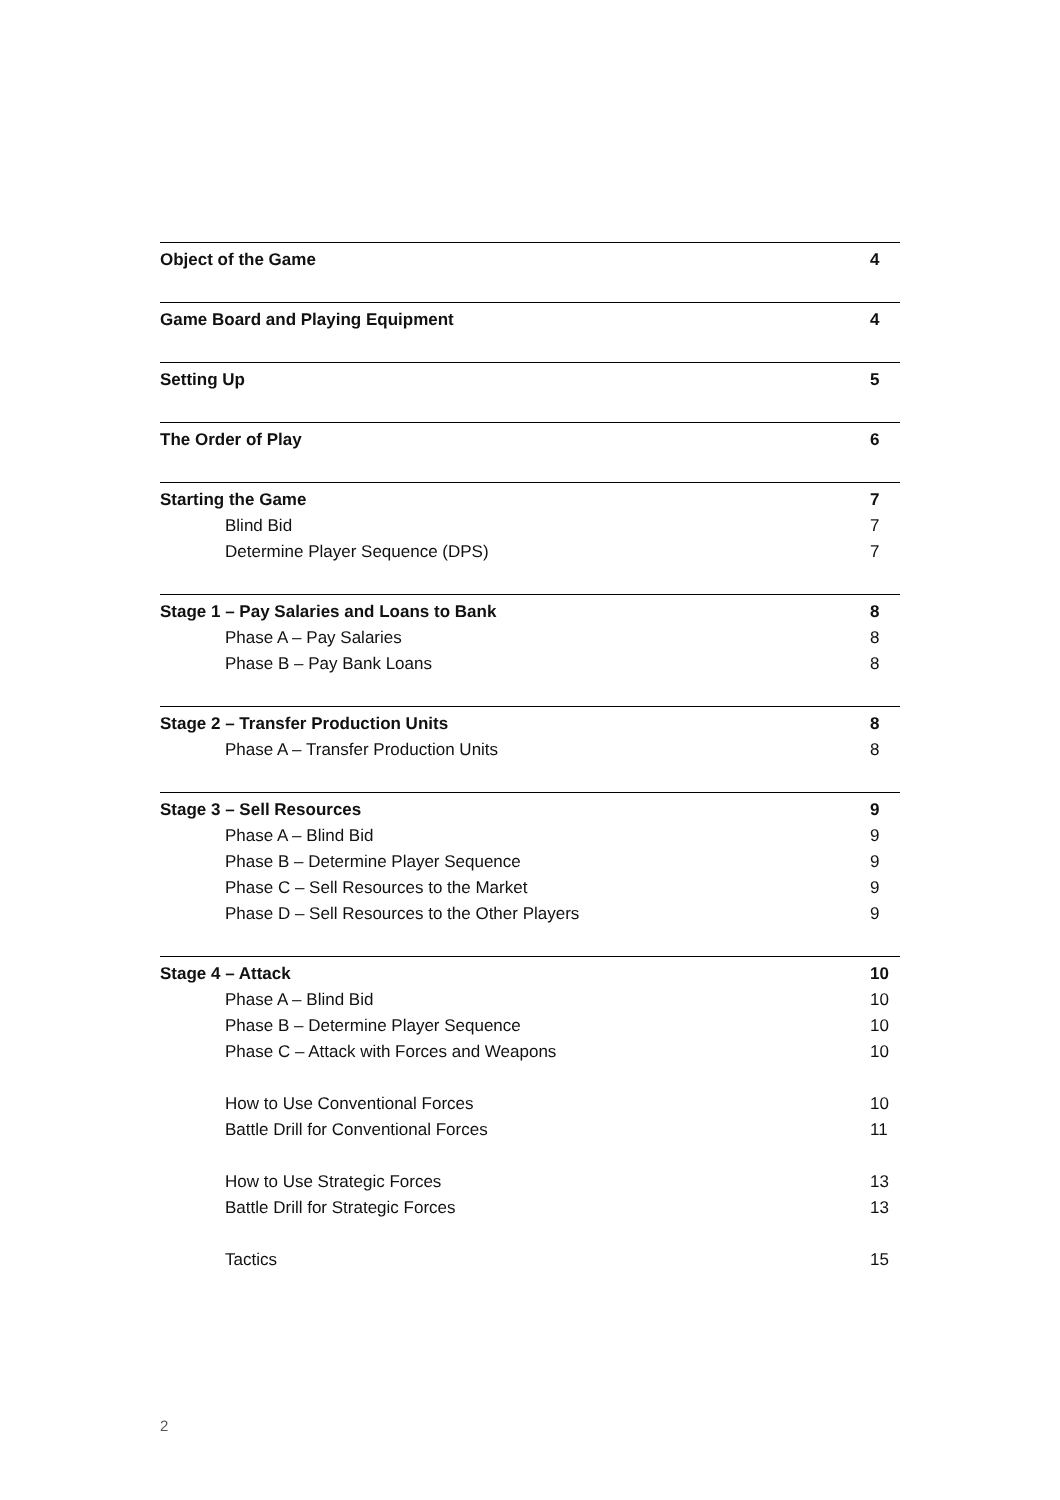| Object of the Game | 4 |
| Game Board and Playing Equipment | 4 |
| Setting Up | 5 |
| The Order of Play | 6 |
| Starting the Game | 7 |
| Blind Bid | 7 |
| Determine Player Sequence (DPS) | 7 |
| Stage 1 – Pay Salaries and Loans to Bank | 8 |
| Phase A – Pay Salaries | 8 |
| Phase B – Pay Bank Loans | 8 |
| Stage 2 – Transfer Production Units | 8 |
| Phase A – Transfer Production Units | 8 |
| Stage 3 – Sell Resources | 9 |
| Phase A – Blind Bid | 9 |
| Phase B – Determine Player Sequence | 9 |
| Phase C – Sell Resources to the Market | 9 |
| Phase D – Sell Resources to the Other Players | 9 |
| Stage 4 – Attack | 10 |
| Phase A – Blind Bid | 10 |
| Phase B – Determine Player Sequence | 10 |
| Phase C – Attack with Forces and Weapons | 10 |
| How to Use Conventional Forces | 10 |
| Battle Drill for Conventional Forces | 11 |
| How to Use Strategic Forces | 13 |
| Battle Drill for Strategic Forces | 13 |
| Tactics | 15 |
2